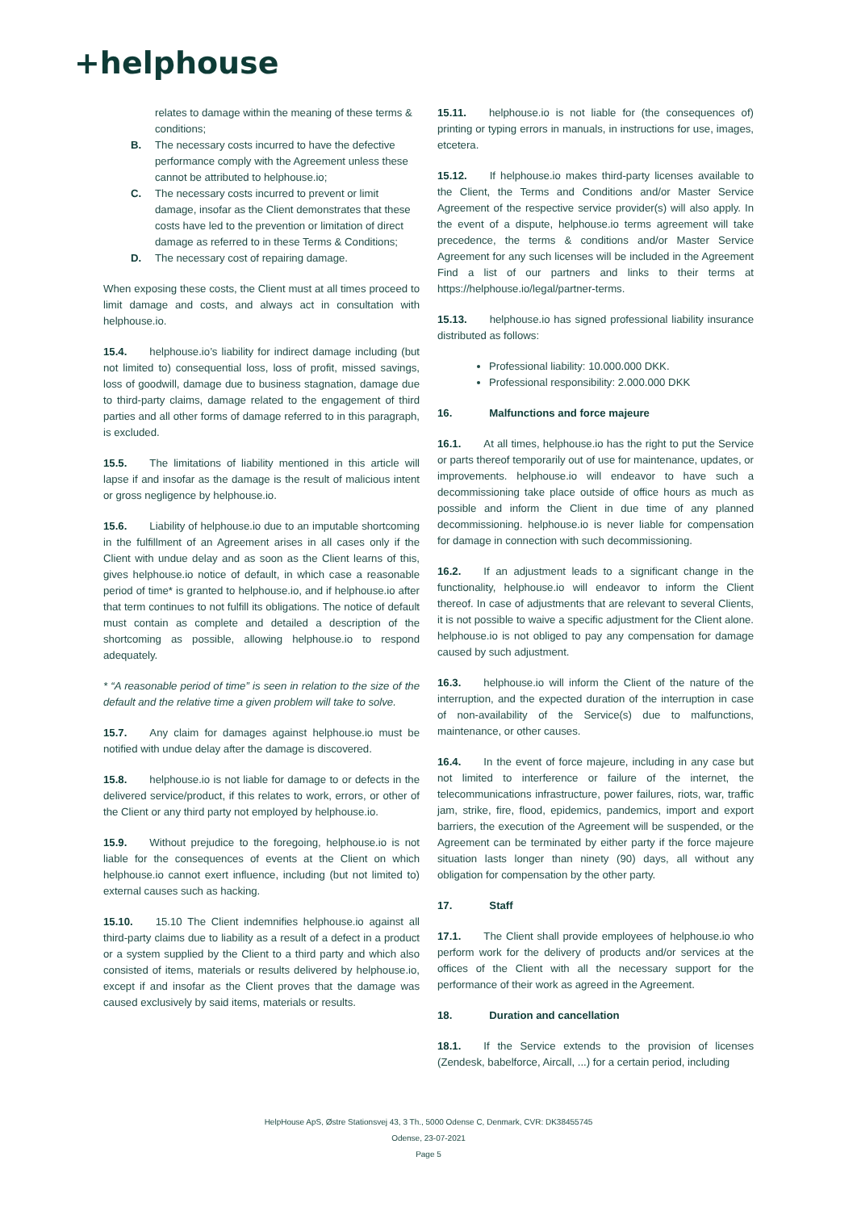+helphouse
relates to damage within the meaning of these terms & conditions;
B. The necessary costs incurred to have the defective performance comply with the Agreement unless these cannot be attributed to helphouse.io;
C. The necessary costs incurred to prevent or limit damage, insofar as the Client demonstrates that these costs have led to the prevention or limitation of direct damage as referred to in these Terms & Conditions;
D. The necessary cost of repairing damage.
When exposing these costs, the Client must at all times proceed to limit damage and costs, and always act in consultation with helphouse.io.
15.4. helphouse.io’s liability for indirect damage including (but not limited to) consequential loss, loss of profit, missed savings, loss of goodwill, damage due to business stagnation, damage due to third-party claims, damage related to the engagement of third parties and all other forms of damage referred to in this paragraph, is excluded.
15.5. The limitations of liability mentioned in this article will lapse if and insofar as the damage is the result of malicious intent or gross negligence by helphouse.io.
15.6. Liability of helphouse.io due to an imputable shortcoming in the fulfillment of an Agreement arises in all cases only if the Client with undue delay and as soon as the Client learns of this, gives helphouse.io notice of default, in which case a reasonable period of time* is granted to helphouse.io, and if helphouse.io after that term continues to not fulfill its obligations. The notice of default must contain as complete and detailed a description of the shortcoming as possible, allowing helphouse.io to respond adequately.
* “A reasonable period of time” is seen in relation to the size of the default and the relative time a given problem will take to solve.
15.7. Any claim for damages against helphouse.io must be notified with undue delay after the damage is discovered.
15.8. helphouse.io is not liable for damage to or defects in the delivered service/product, if this relates to work, errors, or other of the Client or any third party not employed by helphouse.io.
15.9. Without prejudice to the foregoing, helphouse.io is not liable for the consequences of events at the Client on which helphouse.io cannot exert influence, including (but not limited to) external causes such as hacking.
15.10. 15.10 The Client indemnifies helphouse.io against all third-party claims due to liability as a result of a defect in a product or a system supplied by the Client to a third party and which also consisted of items, materials or results delivered by helphouse.io, except if and insofar as the Client proves that the damage was caused exclusively by said items, materials or results.
15.11. helphouse.io is not liable for (the consequences of) printing or typing errors in manuals, in instructions for use, images, etcetera.
15.12. If helphouse.io makes third-party licenses available to the Client, the Terms and Conditions and/or Master Service Agreement of the respective service provider(s) will also apply. In the event of a dispute, helphouse.io terms agreement will take precedence, the terms & conditions and/or Master Service Agreement for any such licenses will be included in the Agreement Find a list of our partners and links to their terms at https://helphouse.io/legal/partner-terms.
15.13. helphouse.io has signed professional liability insurance distributed as follows:
Professional liability: 10.000.000 DKK.
Professional responsibility: 2.000.000 DKK
16. Malfunctions and force majeure
16.1. At all times, helphouse.io has the right to put the Service or parts thereof temporarily out of use for maintenance, updates, or improvements. helphouse.io will endeavor to have such a decommissioning take place outside of office hours as much as possible and inform the Client in due time of any planned decommissioning. helphouse.io is never liable for compensation for damage in connection with such decommissioning.
16.2. If an adjustment leads to a significant change in the functionality, helphouse.io will endeavor to inform the Client thereof. In case of adjustments that are relevant to several Clients, it is not possible to waive a specific adjustment for the Client alone. helphouse.io is not obliged to pay any compensation for damage caused by such adjustment.
16.3. helphouse.io will inform the Client of the nature of the interruption, and the expected duration of the interruption in case of non-availability of the Service(s) due to malfunctions, maintenance, or other causes.
16.4. In the event of force majeure, including in any case but not limited to interference or failure of the internet, the telecommunications infrastructure, power failures, riots, war, traffic jam, strike, fire, flood, epidemics, pandemics, import and export barriers, the execution of the Agreement will be suspended, or the Agreement can be terminated by either party if the force majeure situation lasts longer than ninety (90) days, all without any obligation for compensation by the other party.
17. Staff
17.1. The Client shall provide employees of helphouse.io who perform work for the delivery of products and/or services at the offices of the Client with all the necessary support for the performance of their work as agreed in the Agreement.
18. Duration and cancellation
18.1. If the Service extends to the provision of licenses (Zendesk, babelforce, Aircall, ...) for a certain period, including
HelpHouse ApS, Østre Stationsvej 43, 3 Th., 5000 Odense C, Denmark, CVR: DK38455745
Odense, 23-07-2021
Page 5